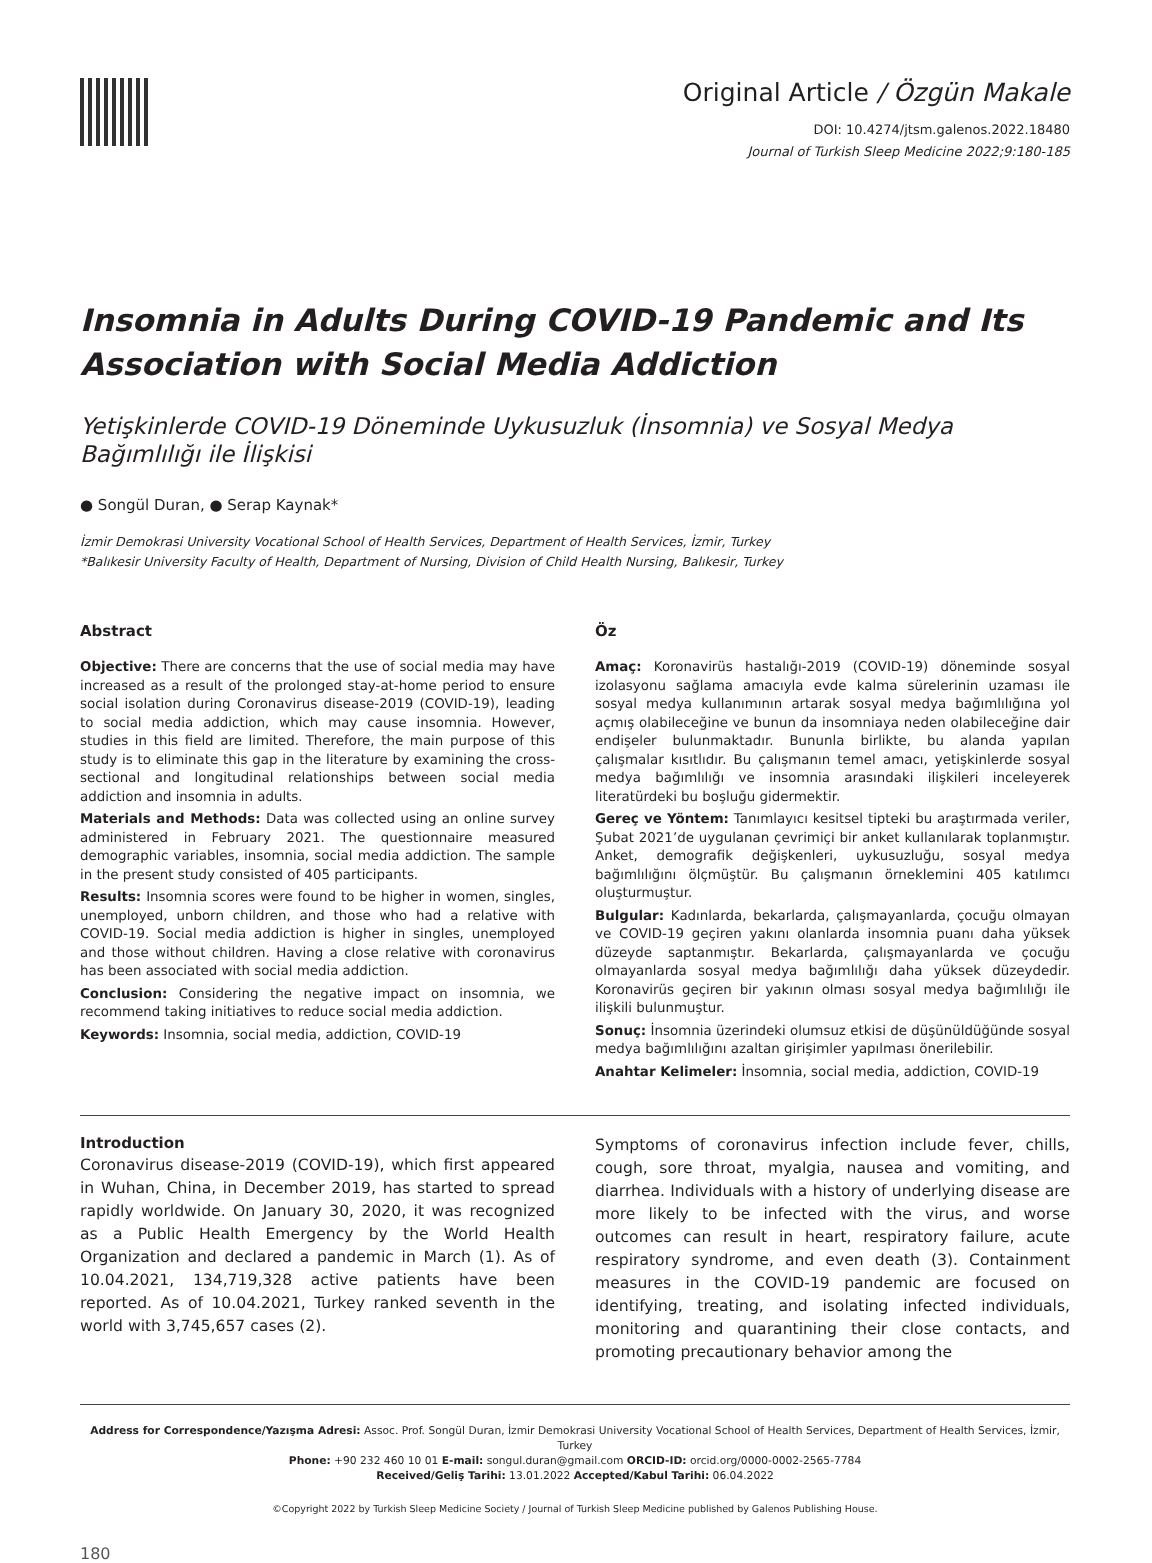Original Article / Özgün Makale
DOI: 10.4274/jtsm.galenos.2022.18480
Journal of Turkish Sleep Medicine 2022;9:180-185
Insomnia in Adults During COVID-19 Pandemic and Its Association with Social Media Addiction
Yetişkinlerde COVID-19 Döneminde Uykusuzluk (İnsomnia) ve Sosyal Medya Bağımlılığı ile İlişkisi
● Songül Duran, ● Serap Kaynak*
İzmir Demokrasi University Vocational School of Health Services, Department of Health Services, İzmir, Turkey
*Balıkesir University Faculty of Health, Department of Nursing, Division of Child Health Nursing, Balıkesir, Turkey
Abstract
Objective: There are concerns that the use of social media may have increased as a result of the prolonged stay-at-home period to ensure social isolation during Coronavirus disease-2019 (COVID-19), leading to social media addiction, which may cause insomnia. However, studies in this field are limited. Therefore, the main purpose of this study is to eliminate this gap in the literature by examining the cross-sectional and longitudinal relationships between social media addiction and insomnia in adults.
Materials and Methods: Data was collected using an online survey administered in February 2021. The questionnaire measured demographic variables, insomnia, social media addiction. The sample in the present study consisted of 405 participants.
Results: Insomnia scores were found to be higher in women, singles, unemployed, unborn children, and those who had a relative with COVID-19. Social media addiction is higher in singles, unemployed and those without children. Having a close relative with coronavirus has been associated with social media addiction.
Conclusion: Considering the negative impact on insomnia, we recommend taking initiatives to reduce social media addiction.
Keywords: Insomnia, social media, addiction, COVID-19
Öz
Amaç: Koronavirüs hastalığı-2019 (COVID-19) döneminde sosyal izolasyonu sağlama amacıyla evde kalma sürelerinin uzaması ile sosyal medya kullanımının artarak sosyal medya bağımlılığına yol açmış olabileceğine ve bunun da insomniaya neden olabileceğine dair endişeler bulunmaktadır. Bununla birlikte, bu alanda yapılan çalışmalar kısıtlıdır. Bu çalışmanın temel amacı, yetişkinlerde sosyal medya bağımlılığı ve insomnia arasındaki ilişkileri inceleyerek literatürdeki bu boşluğu gidermektir.
Gereç ve Yöntem: Tanımlayıcı kesitsel tipteki bu araştırmada veriler, Şubat 2021’de uygulanan çevrimiçi bir anket kullanılarak toplanmıştır. Anket, demografik değişkenleri, uykusuzluğu, sosyal medya bağımlılığını ölçmüştür. Bu çalışmanın örneklemini 405 katılımcı oluşturmuştur.
Bulgular: Kadınlarda, bekarlarda, çalışmayanlarda, çocuğu olmayan ve COVID-19 geçiren yakını olanlarda insomnia puanı daha yüksek düzeyde saptanmıştır. Bekarlarda, çalışmayanlarda ve çocuğu olmayanlarda sosyal medya bağımlılığı daha yüksek düzeydedir. Koronavirüs geçiren bir yakının olması sosyal medya bağımlılığı ile ilişkili bulunmuştur.
Sonuç: İnsomnia üzerindeki olumsuz etkisi de düşünüldüğünde sosyal medya bağımlılığını azaltan girişimler yapılması önerilebilir.
Anahtar Kelimeler: İnsomnia, social media, addiction, COVID-19
Introduction
Coronavirus disease-2019 (COVID-19), which first appeared in Wuhan, China, in December 2019, has started to spread rapidly worldwide. On January 30, 2020, it was recognized as a Public Health Emergency by the World Health Organization and declared a pandemic in March (1). As of 10.04.2021, 134,719,328 active patients have been reported. As of 10.04.2021, Turkey ranked seventh in the world with 3,745,657 cases (2).
Symptoms of coronavirus infection include fever, chills, cough, sore throat, myalgia, nausea and vomiting, and diarrhea. Individuals with a history of underlying disease are more likely to be infected with the virus, and worse outcomes can result in heart, respiratory failure, acute respiratory syndrome, and even death (3). Containment measures in the COVID-19 pandemic are focused on identifying, treating, and isolating infected individuals, monitoring and quarantining their close contacts, and promoting precautionary behavior among the
Address for Correspondence/Yazışma Adresi: Assoc. Prof. Songül Duran, İzmir Demokrasi University Vocational School of Health Services, Department of Health Services, İzmir, Turkey
Phone: +90 232 460 10 01 E-mail: songul.duran@gmail.com ORCID-ID: orcid.org/0000-0002-2565-7784
Received/Geliş Tarihi: 13.01.2022 Accepted/Kabul Tarihi: 06.04.2022
©Copyright 2022 by Turkish Sleep Medicine Society / Journal of Turkish Sleep Medicine published by Galenos Publishing House.
180